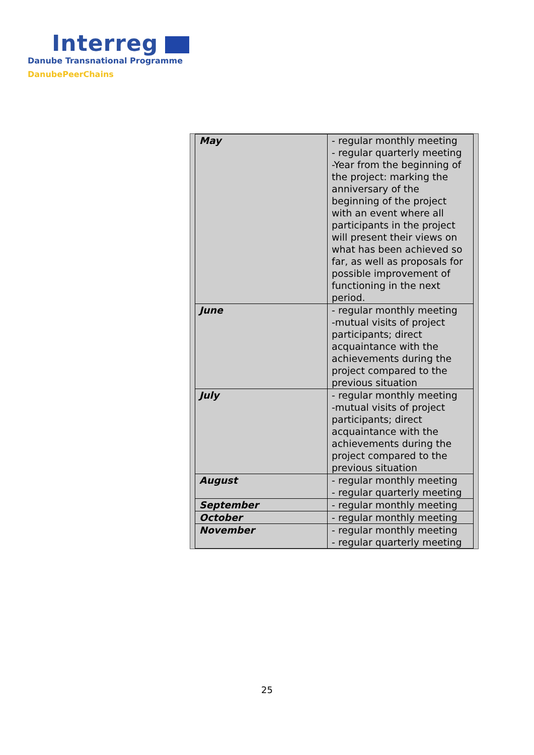Interreg
Danube Transnational Programme
DanubePeerChains
| May | - regular monthly meeting - regular quarterly meeting -Year from the beginning of the project: marking the anniversary of the beginning of the project with an event where all participants in the project will present their views on what has been achieved so far, as well as proposals for possible improvement of functioning in the next period. |
| June | - regular monthly meeting -mutual visits of project participants; direct acquaintance with the achievements during the project compared to the previous situation |
| July | - regular monthly meeting -mutual visits of project participants; direct acquaintance with the achievements during the project compared to the previous situation |
| August | - regular monthly meeting - regular quarterly meeting |
| September | - regular monthly meeting |
| October | - regular monthly meeting |
| November | - regular monthly meeting - regular quarterly meeting |
25